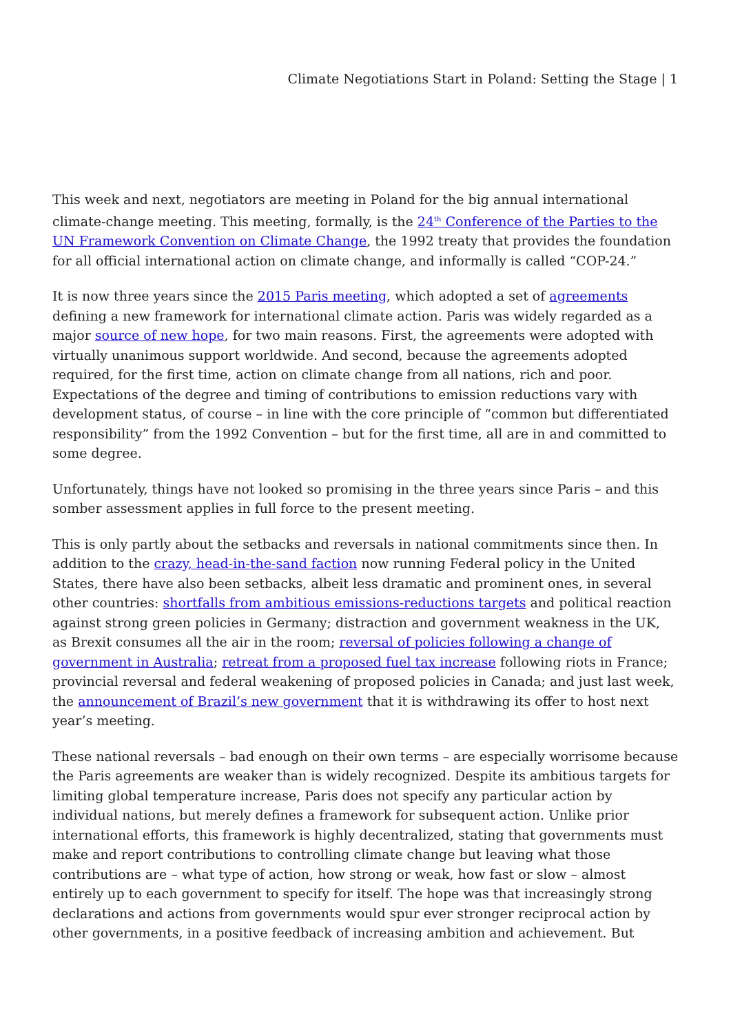Climate Negotiations Start in Poland: Setting the Stage | 1
This week and next, negotiators are meeting in Poland for the big annual international climate-change meeting. This meeting, formally, is the 24<sup>th</sup> Conference of the Parties to the UN Framework Convention on Climate Change, the 1992 treaty that provides the foundation for all official international action on climate change, and informally is called “COP-24.”
It is now three years since the 2015 Paris meeting, which adopted a set of agreements defining a new framework for international climate action. Paris was widely regarded as a major source of new hope, for two main reasons. First, the agreements were adopted with virtually unanimous support worldwide. And second, because the agreements adopted required, for the first time, action on climate change from all nations, rich and poor. Expectations of the degree and timing of contributions to emission reductions vary with development status, of course – in line with the core principle of “common but differentiated responsibility” from the 1992 Convention – but for the first time, all are in and committed to some degree.
Unfortunately, things have not looked so promising in the three years since Paris – and this somber assessment applies in full force to the present meeting.
This is only partly about the setbacks and reversals in national commitments since then. In addition to the crazy, head-in-the-sand faction now running Federal policy in the United States, there have also been setbacks, albeit less dramatic and prominent ones, in several other countries: shortfalls from ambitious emissions-reductions targets and political reaction against strong green policies in Germany; distraction and government weakness in the UK, as Brexit consumes all the air in the room; reversal of policies following a change of government in Australia; retreat from a proposed fuel tax increase following riots in France; provincial reversal and federal weakening of proposed policies in Canada; and just last week, the announcement of Brazil’s new government that it is withdrawing its offer to host next year’s meeting.
These national reversals – bad enough on their own terms – are especially worrisome because the Paris agreements are weaker than is widely recognized. Despite its ambitious targets for limiting global temperature increase, Paris does not specify any particular action by individual nations, but merely defines a framework for subsequent action. Unlike prior international efforts, this framework is highly decentralized, stating that governments must make and report contributions to controlling climate change but leaving what those contributions are – what type of action, how strong or weak, how fast or slow – almost entirely up to each government to specify for itself. The hope was that increasingly strong declarations and actions from governments would spur ever stronger reciprocal action by other governments, in a positive feedback of increasing ambition and achievement. But